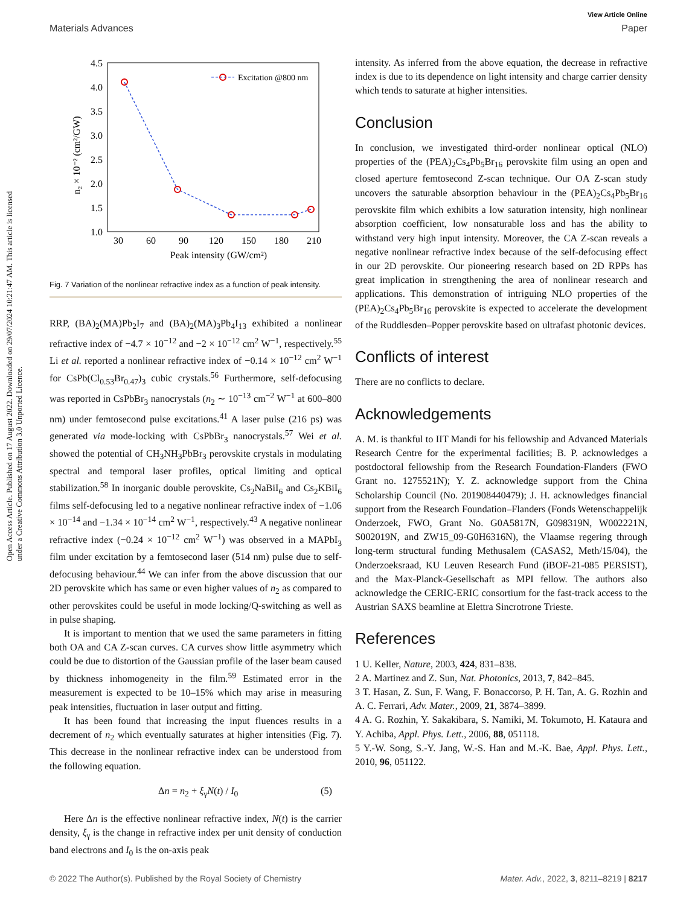View Article Online
Materials Advances Paper
Open Access Article. Published on 17 August 2022. Downloaded on 29/07/2024 10:21:47 AM. This article is licensed under a Creative Commons Attribution 3.0 Unported Licence.
4.5
4.0
3.5
3.0
2.5
2.0
1.5
1.0
30
60
90
120
150
180
210
Peak intensity (GW/cm²)
n₂ × 10⁻² (cm²/GW)
Excitation @800 nm
Fig. 7 Variation of the nonlinear refractive index as a function of peak intensity.
RRP, (BA)<sub>2</sub>(MA)Pb<sub>2</sub>I<sub>7</sub> and (BA)<sub>2</sub>(MA)<sub>3</sub>Pb<sub>4</sub>I<sub>13</sub> exhibited a nonlinear refractive index of −4.7 × 10<sup>−12</sup> and −2 × 10<sup>−12</sup> cm<sup>2</sup> W<sup>−1</sup>, respectively.<sup>55</sup> Li et al. reported a nonlinear refractive index of −0.14 × 10<sup>−12</sup> cm<sup>2</sup> W<sup>−1</sup> for CsPb(Cl<sub>0.53</sub>Br<sub>0.47</sub>)<sub>3</sub> cubic crystals.<sup>56</sup> Furthermore, self-defocusing was reported in CsPbBr<sub>3</sub> nanocrystals (n<sub>2</sub> ∼ 10<sup>−13</sup> cm<sup>−2</sup> W<sup>−1</sup> at 600–800 nm) under femtosecond pulse excitations.<sup>41</sup> A laser pulse (216 ps) was generated via mode-locking with CsPbBr<sub>3</sub> nanocrystals.<sup>57</sup> Wei et al. showed the potential of CH<sub>3</sub>NH<sub>3</sub>PbBr<sub>3</sub> perovskite crystals in modulating spectral and temporal laser profiles, optical limiting and optical stabilization.<sup>58</sup> In inorganic double perovskite, Cs<sub>2</sub>NaBiI<sub>6</sub> and Cs<sub>2</sub>KBiI<sub>6</sub> films self-defocusing led to a negative nonlinear refractive index of −1.06 × 10<sup>−14</sup> and −1.34 × 10<sup>−14</sup> cm<sup>2</sup> W<sup>−1</sup>, respectively.<sup>43</sup> A negative nonlinear refractive index (−0.24 × 10<sup>−12</sup> cm<sup>2</sup> W<sup>−1</sup>) was observed in a MAPbI<sub>3</sub> film under excitation by a femtosecond laser (514 nm) pulse due to self-defocusing behaviour.<sup>44</sup> We can infer from the above discussion that our 2D perovskite which has same or even higher values of n<sub>2</sub> as compared to other perovskites could be useful in mode locking/Q-switching as well as in pulse shaping.
It is important to mention that we used the same parameters in fitting both OA and CA Z-scan curves. CA curves show little asymmetry which could be due to distortion of the Gaussian profile of the laser beam caused by thickness inhomogeneity in the film.<sup>59</sup> Estimated error in the measurement is expected to be 10–15% which may arise in measuring peak intensities, fluctuation in laser output and fitting.
It has been found that increasing the input fluences results in a decrement of n<sub>2</sub> which eventually saturates at higher intensities (Fig. 7). This decrease in the nonlinear refractive index can be understood from the following equation.
Δn = n<sub>2</sub> + ξ<sub>γ</sub>N(t) / I<sub>0</sub> (5)
Here Δn is the effective nonlinear refractive index, N(t) is the carrier density, ξ<sub>γ</sub> is the change in refractive index per unit density of conduction band electrons and I<sub>0</sub> is the on-axis peak
intensity. As inferred from the above equation, the decrease in refractive index is due to its dependence on light intensity and charge carrier density which tends to saturate at higher intensities.
Conclusion
In conclusion, we investigated third-order nonlinear optical (NLO) properties of the (PEA)<sub>2</sub>Cs<sub>4</sub>Pb<sub>5</sub>Br<sub>16</sub> perovskite film using an open and closed aperture femtosecond Z-scan technique. Our OA Z-scan study uncovers the saturable absorption behaviour in the (PEA)<sub>2</sub>Cs<sub>4</sub>Pb<sub>5</sub>Br<sub>16</sub> perovskite film which exhibits a low saturation intensity, high nonlinear absorption coefficient, low nonsaturable loss and has the ability to withstand very high input intensity. Moreover, the CA Z-scan reveals a negative nonlinear refractive index because of the self-defocusing effect in our 2D perovskite. Our pioneering research based on 2D RPPs has great implication in strengthening the area of nonlinear research and applications. This demonstration of intriguing NLO properties of the (PEA)<sub>2</sub>Cs<sub>4</sub>Pb<sub>5</sub>Br<sub>16</sub> perovskite is expected to accelerate the development of the Ruddlesden–Popper perovskite based on ultrafast photonic devices.
Conflicts of interest
There are no conflicts to declare.
Acknowledgements
A. M. is thankful to IIT Mandi for his fellowship and Advanced Materials Research Centre for the experimental facilities; B. P. acknowledges a postdoctoral fellowship from the Research Foundation-Flanders (FWO Grant no. 1275521N); Y. Z. acknowledge support from the China Scholarship Council (No. 201908440479); J. H. acknowledges financial support from the Research Foundation–Flanders (Fonds Wetenschappelijk Onderzoek, FWO, Grant No. G0A5817N, G098319N, W002221N, S002019N, and ZW15_09-G0H6316N), the Vlaamse regering through long-term structural funding Methusalem (CASAS2, Meth/15/04), the Onderzoeksraad, KU Leuven Research Fund (iBOF-21-085 PERSIST), and the Max-Planck-Gesellschaft as MPI fellow. The authors also acknowledge the CERIC-ERIC consortium for the fast-track access to the Austrian SAXS beamline at Elettra Sincrotrone Trieste.
References
1 U. Keller, Nature, 2003, 424, 831–838.
2 A. Martinez and Z. Sun, Nat. Photonics, 2013, 7, 842–845.
3 T. Hasan, Z. Sun, F. Wang, F. Bonaccorso, P. H. Tan, A. G. Rozhin and A. C. Ferrari, Adv. Mater., 2009, 21, 3874–3899.
4 A. G. Rozhin, Y. Sakakibara, S. Namiki, M. Tokumoto, H. Kataura and Y. Achiba, Appl. Phys. Lett., 2006, 88, 051118.
5 Y.-W. Song, S.-Y. Jang, W.-S. Han and M.-K. Bae, Appl. Phys. Lett., 2010, 96, 051122.
© 2022 The Author(s). Published by the Royal Society of Chemistry Mater. Adv., 2022, 3, 8211–8219 | 8217